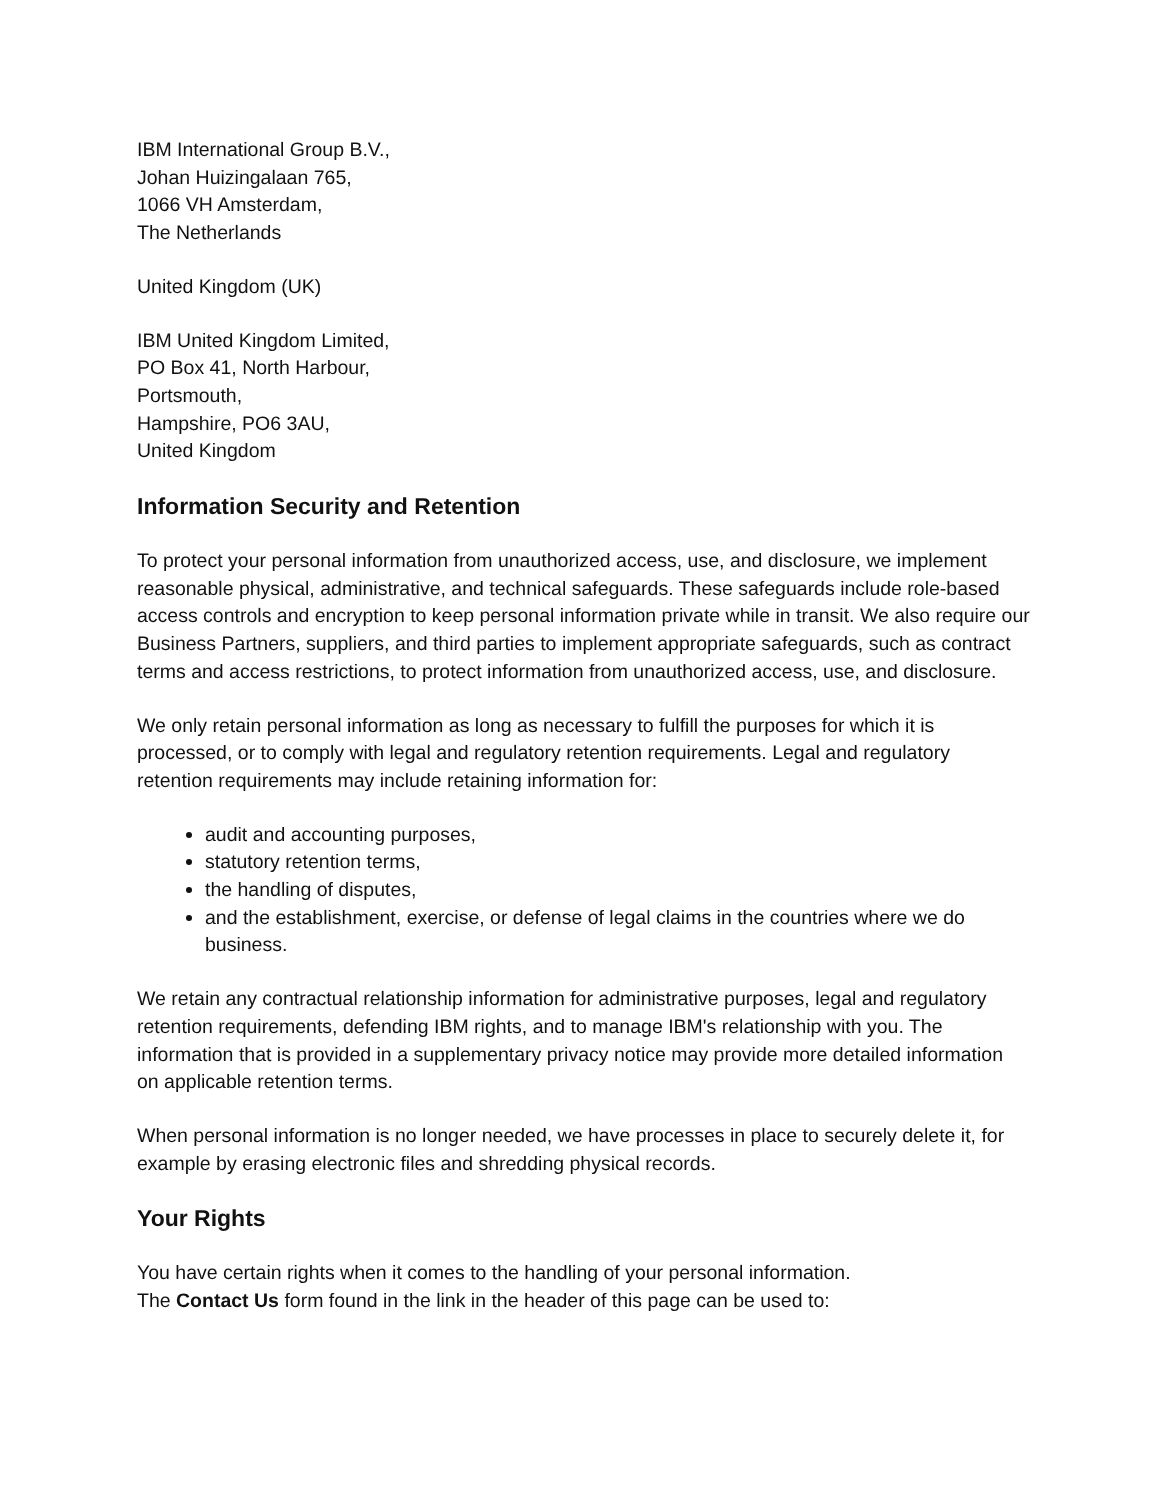IBM International Group B.V.,
Johan Huizingalaan 765,
1066 VH Amsterdam,
The Netherlands
United Kingdom (UK)
IBM United Kingdom Limited,
PO Box 41, North Harbour,
Portsmouth,
Hampshire, PO6 3AU,
United Kingdom
Information Security and Retention
To protect your personal information from unauthorized access, use, and disclosure, we implement reasonable physical, administrative, and technical safeguards. These safeguards include role-based access controls and encryption to keep personal information private while in transit. We also require our Business Partners, suppliers, and third parties to implement appropriate safeguards, such as contract terms and access restrictions, to protect information from unauthorized access, use, and disclosure.
We only retain personal information as long as necessary to fulfill the purposes for which it is processed, or to comply with legal and regulatory retention requirements. Legal and regulatory retention requirements may include retaining information for:
audit and accounting purposes,
statutory retention terms,
the handling of disputes,
and the establishment, exercise, or defense of legal claims in the countries where we do business.
We retain any contractual relationship information for administrative purposes, legal and regulatory retention requirements, defending IBM rights, and to manage IBM's relationship with you. The information that is provided in a supplementary privacy notice may provide more detailed information on applicable retention terms.
When personal information is no longer needed, we have processes in place to securely delete it, for example by erasing electronic files and shredding physical records.
Your Rights
You have certain rights when it comes to the handling of your personal information.
The Contact Us form found in the link in the header of this page can be used to: